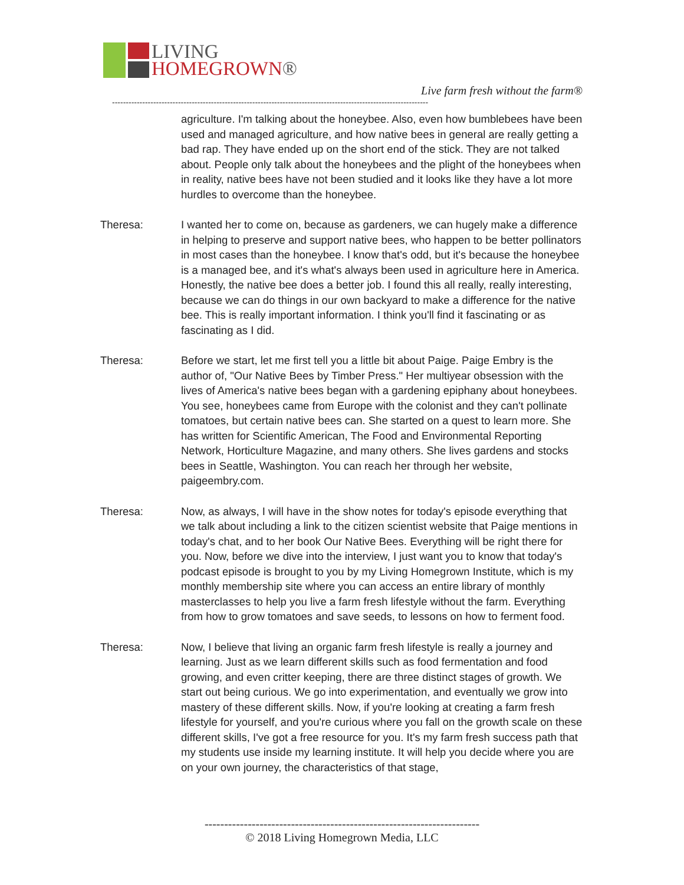LIVING
HOMEGROWN®
Live farm fresh without the farm®
-------------------------------------------------------------------------------------------------------------------
agriculture. I'm talking about the honeybee. Also, even how bumblebees have been used and managed agriculture, and how native bees in general are really getting a bad rap. They have ended up on the short end of the stick. They are not talked about. People only talk about the honeybees and the plight of the honeybees when in reality, native bees have not been studied and it looks like they have a lot more hurdles to overcome than the honeybee.
Theresa: I wanted her to come on, because as gardeners, we can hugely make a difference in helping to preserve and support native bees, who happen to be better pollinators in most cases than the honeybee. I know that's odd, but it's because the honeybee is a managed bee, and it's what's always been used in agriculture here in America. Honestly, the native bee does a better job. I found this all really, really interesting, because we can do things in our own backyard to make a difference for the native bee. This is really important information. I think you'll find it fascinating or as fascinating as I did.
Theresa: Before we start, let me first tell you a little bit about Paige. Paige Embry is the author of, "Our Native Bees by Timber Press." Her multiyear obsession with the lives of America's native bees began with a gardening epiphany about honeybees. You see, honeybees came from Europe with the colonist and they can't pollinate tomatoes, but certain native bees can. She started on a quest to learn more. She has written for Scientific American, The Food and Environmental Reporting Network, Horticulture Magazine, and many others. She lives gardens and stocks bees in Seattle, Washington. You can reach her through her website, paigeembry.com.
Theresa: Now, as always, I will have in the show notes for today's episode everything that we talk about including a link to the citizen scientist website that Paige mentions in today's chat, and to her book Our Native Bees. Everything will be right there for you. Now, before we dive into the interview, I just want you to know that today's podcast episode is brought to you by my Living Homegrown Institute, which is my monthly membership site where you can access an entire library of monthly masterclasses to help you live a farm fresh lifestyle without the farm. Everything from how to grow tomatoes and save seeds, to lessons on how to ferment food.
Theresa: Now, I believe that living an organic farm fresh lifestyle is really a journey and learning. Just as we learn different skills such as food fermentation and food growing, and even critter keeping, there are three distinct stages of growth. We start out being curious. We go into experimentation, and eventually we grow into mastery of these different skills. Now, if you're looking at creating a farm fresh lifestyle for yourself, and you're curious where you fall on the growth scale on these different skills, I've got a free resource for you. It's my farm fresh success path that my students use inside my learning institute. It will help you decide where you are on your own journey, the characteristics of that stage,
----------------------------------------------------------------------
© 2018 Living Homegrown Media, LLC